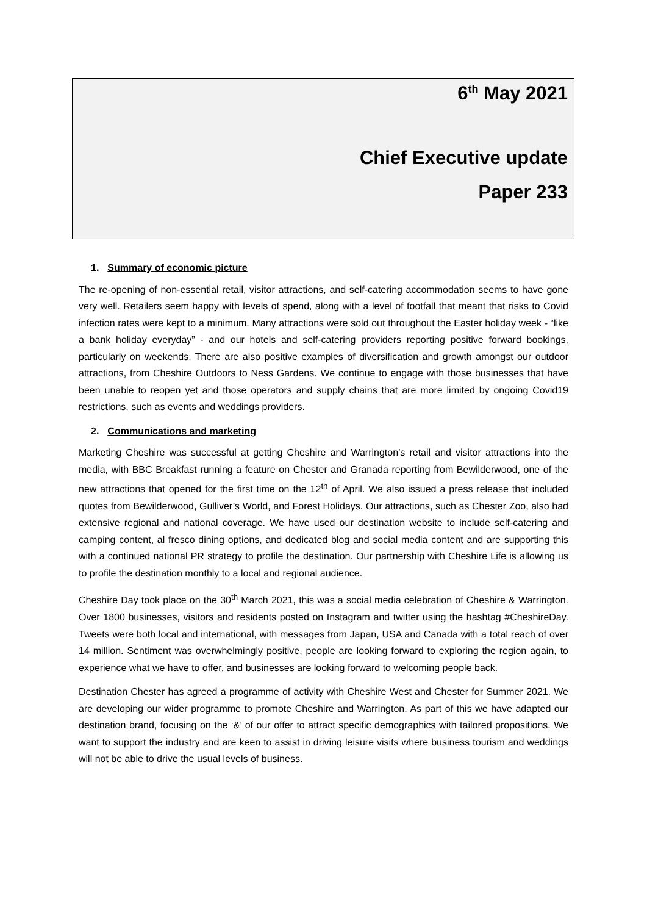6<sup>th</sup> May 2021
Chief Executive update
Paper 233
1. Summary of economic picture
The re-opening of non-essential retail, visitor attractions, and self-catering accommodation seems to have gone very well. Retailers seem happy with levels of spend, along with a level of footfall that meant that risks to Covid infection rates were kept to a minimum. Many attractions were sold out throughout the Easter holiday week - “like a bank holiday everyday” - and our hotels and self-catering providers reporting positive forward bookings, particularly on weekends. There are also positive examples of diversification and growth amongst our outdoor attractions, from Cheshire Outdoors to Ness Gardens. We continue to engage with those businesses that have been unable to reopen yet and those operators and supply chains that are more limited by ongoing Covid19 restrictions, such as events and weddings providers.
2. Communications and marketing
Marketing Cheshire was successful at getting Cheshire and Warrington’s retail and visitor attractions into the media, with BBC Breakfast running a feature on Chester and Granada reporting from Bewilderwood, one of the new attractions that opened for the first time on the 12<sup>th</sup> of April. We also issued a press release that included quotes from Bewilderwood, Gulliver’s World, and Forest Holidays. Our attractions, such as Chester Zoo, also had extensive regional and national coverage. We have used our destination website to include self-catering and camping content, al fresco dining options, and dedicated blog and social media content and are supporting this with a continued national PR strategy to profile the destination. Our partnership with Cheshire Life is allowing us to profile the destination monthly to a local and regional audience.
Cheshire Day took place on the 30<sup>th</sup> March 2021, this was a social media celebration of Cheshire & Warrington. Over 1800 businesses, visitors and residents posted on Instagram and twitter using the hashtag #CheshireDay. Tweets were both local and international, with messages from Japan, USA and Canada with a total reach of over 14 million. Sentiment was overwhelmingly positive, people are looking forward to exploring the region again, to experience what we have to offer, and businesses are looking forward to welcoming people back.
Destination Chester has agreed a programme of activity with Cheshire West and Chester for Summer 2021. We are developing our wider programme to promote Cheshire and Warrington. As part of this we have adapted our destination brand, focusing on the ‘&’ of our offer to attract specific demographics with tailored propositions. We want to support the industry and are keen to assist in driving leisure visits where business tourism and weddings will not be able to drive the usual levels of business.